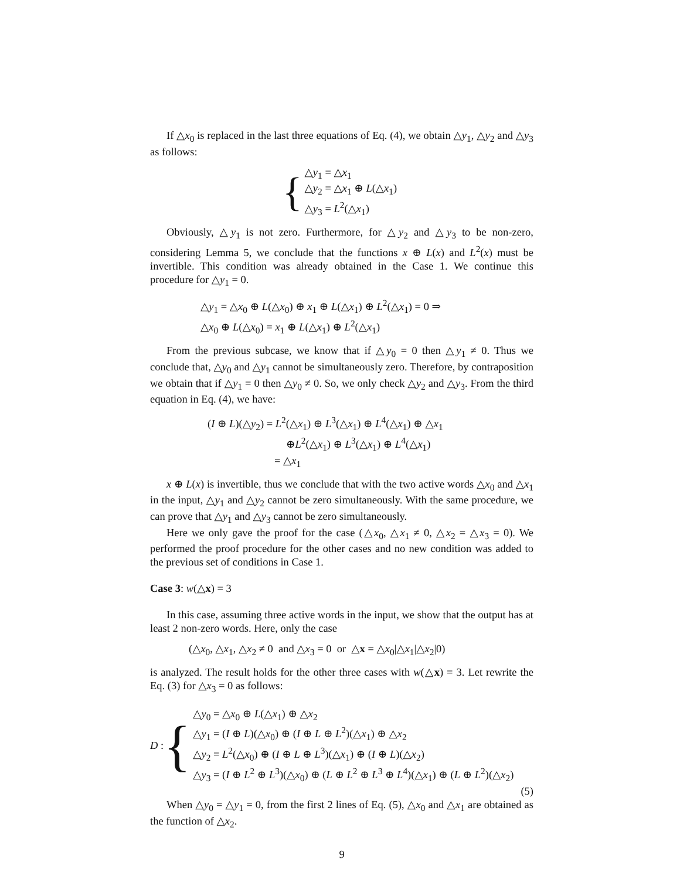If △x<sub>0</sub> is replaced in the last three equations of Eq. (4), we obtain △y<sub>1</sub>, △y<sub>2</sub> and △y<sub>3</sub> as follows:
{
△y<sub>1</sub> = △x<sub>1</sub>
△y<sub>2</sub> = △x<sub>1</sub> ⊕ L(△x<sub>1</sub>)
△y<sub>3</sub> = L<sup>2</sup>(△x<sub>1</sub>)
Obviously, △y<sub>1</sub> is not zero. Furthermore, for △y<sub>2</sub> and △y<sub>3</sub> to be non-zero, considering Lemma 5, we conclude that the functions x ⊕ L(x) and L<sup>2</sup>(x) must be invertible. This condition was already obtained in the Case 1. We continue this procedure for △y<sub>1</sub> = 0.
△y<sub>1</sub> = △x<sub>0</sub> ⊕ L(△x<sub>0</sub>) ⊕ x<sub>1</sub> ⊕ L(△x<sub>1</sub>) ⊕ L<sup>2</sup>(△x<sub>1</sub>) = 0 ⇒
△x<sub>0</sub> ⊕ L(△x<sub>0</sub>) = x<sub>1</sub> ⊕ L(△x<sub>1</sub>) ⊕ L<sup>2</sup>(△x<sub>1</sub>)
From the previous subcase, we know that if △y<sub>0</sub> = 0 then △y<sub>1</sub> ≠ 0. Thus we conclude that, △y<sub>0</sub> and △y<sub>1</sub> cannot be simultaneously zero. Therefore, by contraposition we obtain that if △y<sub>1</sub> = 0 then △y<sub>0</sub> ≠ 0. So, we only check △y<sub>2</sub> and △y<sub>3</sub>. From the third equation in Eq. (4), we have:
(I ⊕ L)(△y<sub>2</sub>) = L<sup>2</sup>(△x<sub>1</sub>) ⊕ L<sup>3</sup>(△x<sub>1</sub>) ⊕ L<sup>4</sup>(△x<sub>1</sub>) ⊕ △x<sub>1</sub>
⊕L<sup>2</sup>(△x<sub>1</sub>) ⊕ L<sup>3</sup>(△x<sub>1</sub>) ⊕ L<sup>4</sup>(△x<sub>1</sub>)
= △x<sub>1</sub>
x ⊕ L(x) is invertible, thus we conclude that with the two active words △x<sub>0</sub> and △x<sub>1</sub> in the input, △y<sub>1</sub> and △y<sub>2</sub> cannot be zero simultaneously. With the same procedure, we can prove that △y<sub>1</sub> and △y<sub>3</sub> cannot be zero simultaneously.
Here we only gave the proof for the case (△x<sub>0</sub>, △x<sub>1</sub> ≠ 0, △x<sub>2</sub> = △x<sub>3</sub> = 0). We performed the proof procedure for the other cases and no new condition was added to the previous set of conditions in Case 1.
Case 3: w(△x) = 3
In this case, assuming three active words in the input, we show that the output has at least 2 non-zero words. Here, only the case
(△x<sub>0</sub>, △x<sub>1</sub>, △x<sub>2</sub> ≠ 0 and △x<sub>3</sub> = 0 or △x = △x<sub>0</sub>|△x<sub>1</sub>|△x<sub>2</sub>|0)
is analyzed. The result holds for the other three cases with w(△x) = 3. Let rewrite the Eq. (3) for △x<sub>3</sub> = 0 as follows:
D : {
△y<sub>0</sub> = △x<sub>0</sub> ⊕ L(△x<sub>1</sub>) ⊕ △x<sub>2</sub>
△y<sub>1</sub> = (I ⊕ L)(△x<sub>0</sub>) ⊕ (I ⊕ L ⊕ L<sup>2</sup>)(△x<sub>1</sub>) ⊕ △x<sub>2</sub>
△y<sub>2</sub> = L<sup>2</sup>(△x<sub>0</sub>) ⊕ (I ⊕ L ⊕ L<sup>3</sup>)(△x<sub>1</sub>) ⊕ (I ⊕ L)(△x<sub>2</sub>)
△y<sub>3</sub> = (I ⊕ L<sup>2</sup> ⊕ L<sup>3</sup>)(△x<sub>0</sub>) ⊕ (L ⊕ L<sup>2</sup> ⊕ L<sup>3</sup> ⊕ L<sup>4</sup>)(△x<sub>1</sub>) ⊕ (L ⊕ L<sup>2</sup>)(△x<sub>2</sub>)
(5)
When △y<sub>0</sub> = △y<sub>1</sub> = 0, from the first 2 lines of Eq. (5), △x<sub>0</sub> and △x<sub>1</sub> are obtained as the function of △x<sub>2</sub>.
9